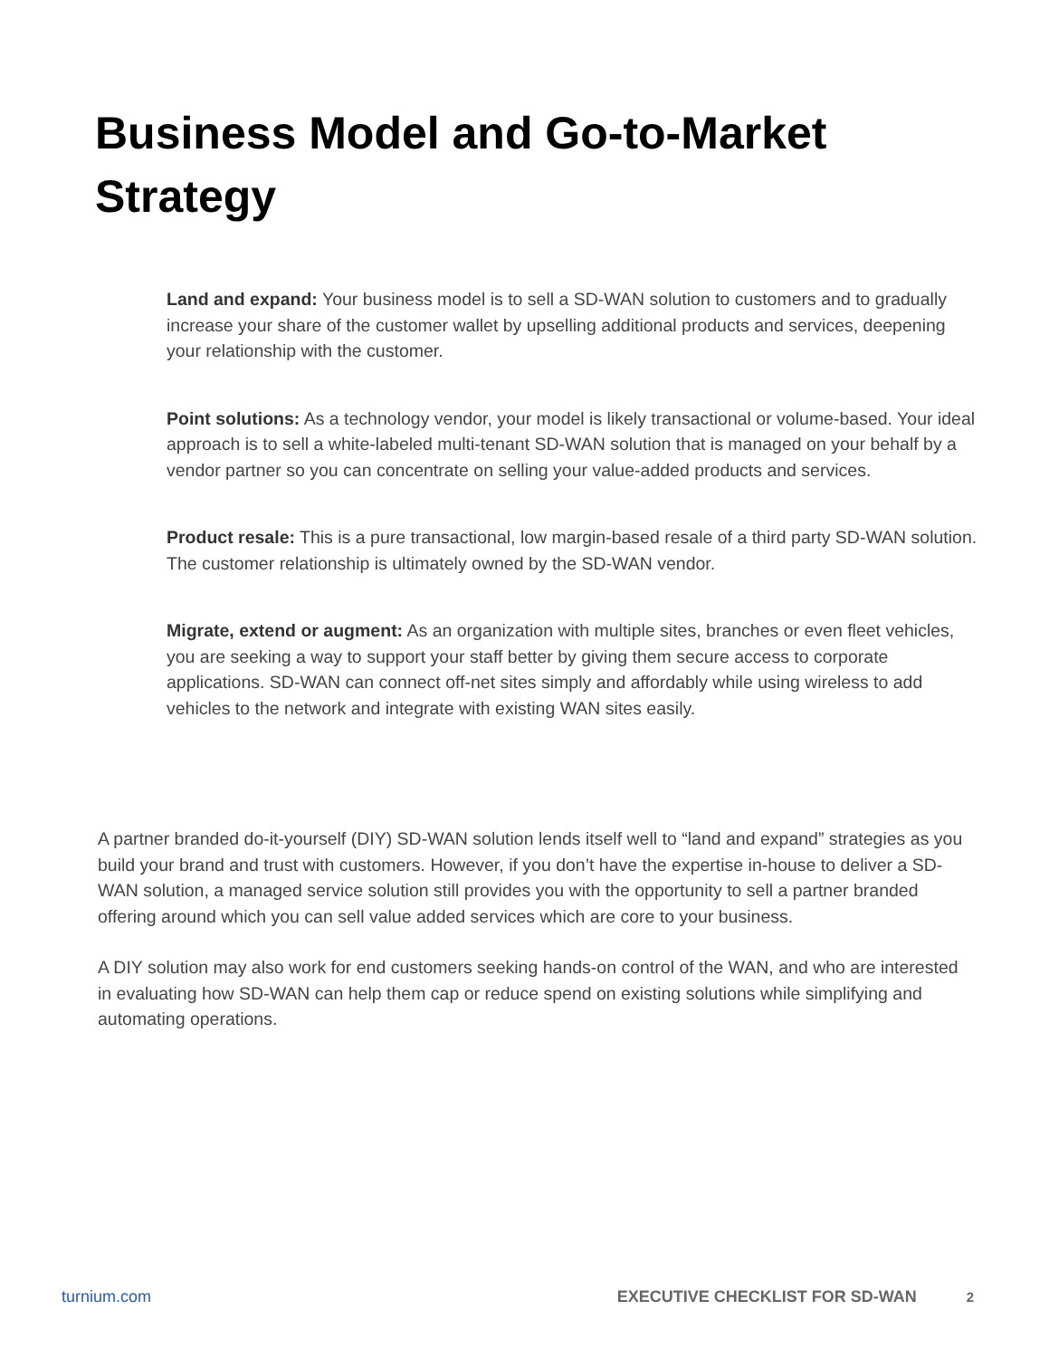Business Model and Go-to-Market
Strategy
Land and expand: Your business model is to sell a SD-WAN solution to customers and to gradually increase your share of the customer wallet by upselling additional products and services, deepening your relationship with the customer.
Point solutions: As a technology vendor, your model is likely transactional or volume-based. Your ideal approach is to sell a white-labeled multi-tenant SD-WAN solution that is managed on your behalf by a vendor partner so you can concentrate on selling your value-added products and services.
Product resale: This is a pure transactional, low margin-based resale of a third party SD-WAN solution. The customer relationship is ultimately owned by the SD-WAN vendor.
Migrate, extend or augment: As an organization with multiple sites, branches or even fleet vehicles, you are seeking a way to support your staff better by giving them secure access to corporate applications. SD-WAN can connect off-net sites simply and affordably while using wireless to add vehicles to the network and integrate with existing WAN sites easily.
A partner branded do-it-yourself (DIY) SD-WAN solution lends itself well to “land and expand” strategies as you build your brand and trust with customers. However, if you don’t have the expertise in-house to deliver a SD-WAN solution, a managed service solution still provides you with the opportunity to sell a partner branded offering around which you can sell value added services which are core to your business.
A DIY solution may also work for end customers seeking hands-on control of the WAN, and who are interested in evaluating how SD-WAN can help them cap or reduce spend on existing solutions while simplifying and automating operations.
turnium.com EXECUTIVE CHECKLIST FOR SD-WAN 2